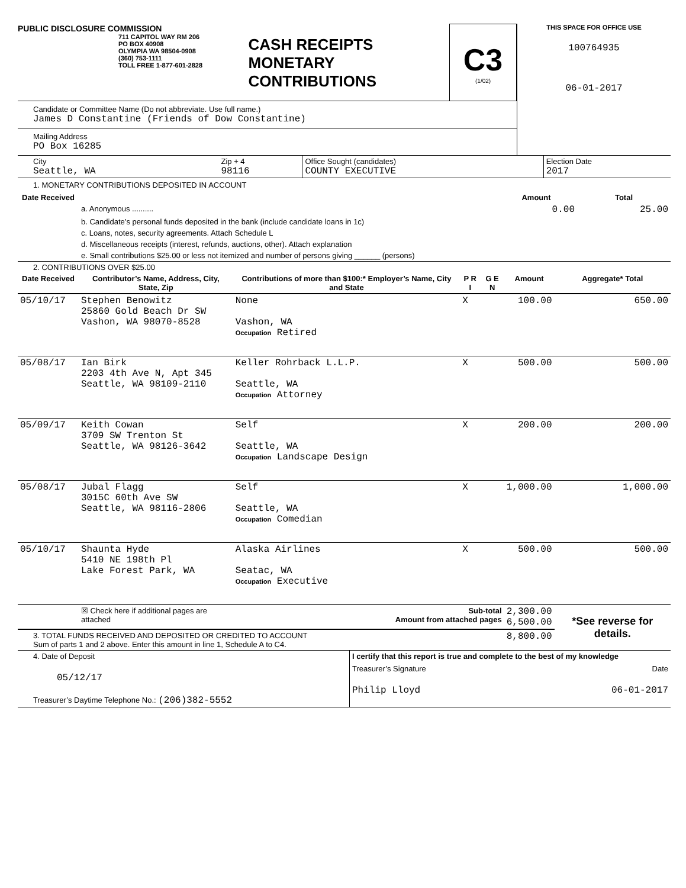PUBLIC DISCLOSURE COMMISSION
711 CAPITOL WAY RM 206
PO BOX 40908
OLYMPIA WA 98504-0908
(360) 753-1111
TOLL FREE 1-877-601-2828
CASH RECEIPTS
MONETARY
CONTRIBUTIONS
C3
(1/02)
Candidate or Committee Name (Do not abbreviate. Use full name.)
James D Constantine (Friends of Dow Constantine)
Mailing Address
PO Box 16285
THIS SPACE FOR OFFICE USE
100764935
06-01-2017
| City Seattle, WA | Zip + 4 98116 | Office Sought (candidates) COUNTY EXECUTIVE | Election Date 2017 |
1. MONETARY CONTRIBUTIONS DEPOSITED IN ACCOUNT
| Date Received | | Amount | Total |
| --- | --- | --- | --- |
| | a. Anonymous .......... | 0.00 | 25.00 |
| | b. Candidate’s personal funds deposited in the bank (include candidate loans in 1c) | | |
| | c. Loans, notes, security agreements. Attach Schedule L | | |
| | d. Miscellaneous receipts (interest, refunds, auctions, other). Attach explanation | | |
| | e. Small contributions $25.00 or less not itemized and number of persons giving ______ (persons) | | |
2. CONTRIBUTIONS OVER $25.00
| Date Received | Contributor’s Name, Address, City, State, Zip | Contributions of more than $100:* Employer’s Name, City and State | P R I | G E N | Amount | Aggregate* Total |
| --- | --- | --- | --- | --- | --- | --- |
| 05/10/17 | Stephen Benowitz 25860 Gold Beach Dr SW Vashon, WA 98070-8528 | None Vashon, WA Occupation Retired | X | | 100.00 | 650.00 |
| 05/08/17 | Ian Birk 2203 4th Ave N, Apt 345 Seattle, WA 98109-2110 | Keller Rohrback L.L.P. Seattle, WA Occupation Attorney | X | | 500.00 | 500.00 |
| 05/09/17 | Keith Cowan 3709 SW Trenton St Seattle, WA 98126-3642 | Self Seattle, WA Occupation Landscape Design | X | | 200.00 | 200.00 |
| 05/08/17 | Jubal Flagg 3015C 60th Ave SW Seattle, WA 98116-2806 | Self Seattle, WA Occupation Comedian | X | | 1,000.00 | 1,000.00 |
| 05/10/17 | Shaunta Hyde 5410 NE 198th Pl Lake Forest Park, WA | Alaska Airlines Seatac, WA Occupation Executive | X | | 500.00 | 500.00 |
| | ☒ Check here if additional pages are attached | Sub-total Amount from attached pages | | | 2,300.00 6,500.00 | *See reverse for details. |
| 3. TOTAL FUNDS RECEIVED AND DEPOSITED OR CREDITED TO ACCOUNT Sum of parts 1 and 2 above. Enter this amount in line 1, Schedule A to C4. | | | | | 8,800.00 | |
| 4. Date of Deposit 05/12/17 Treasurer’s Daytime Telephone No.: (206)382-5552 | I certify that this report is true and complete to the best of my knowledge Treasurer’s Signature Date Philip Lloyd 06-01-2017 |